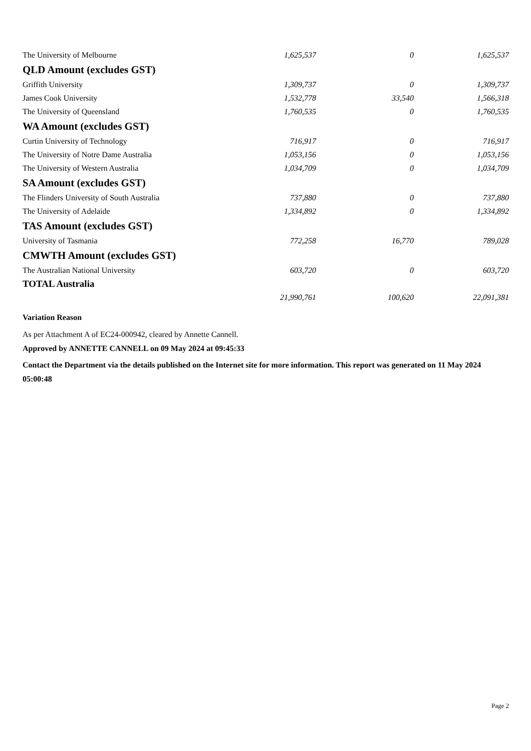| The University of Melbourne | 1,625,537 | 0 | 1,625,537 |
| QLD Amount (excludes GST) | | | |
| Griffith University | 1,309,737 | 0 | 1,309,737 |
| James Cook University | 1,532,778 | 33,540 | 1,566,318 |
| The University of Queensland | 1,760,535 | 0 | 1,760,535 |
| WA Amount (excludes GST) | | | |
| Curtin University of Technology | 716,917 | 0 | 716,917 |
| The University of Notre Dame Australia | 1,053,156 | 0 | 1,053,156 |
| The University of Western Australia | 1,034,709 | 0 | 1,034,709 |
| SA Amount (excludes GST) | | | |
| The Flinders University of South Australia | 737,880 | 0 | 737,880 |
| The University of Adelaide | 1,334,892 | 0 | 1,334,892 |
| TAS Amount (excludes GST) | | | |
| University of Tasmania | 772,258 | 16,770 | 789,028 |
| CMWTH Amount (excludes GST) | | | |
| The Australian National University | 603,720 | 0 | 603,720 |
| TOTAL Australia | | | |
| | 21,990,761 | 100,620 | 22,091,381 |
Variation Reason
As per Attachment A of EC24-000942, cleared by Annette Cannell.
Approved by ANNETTE CANNELL on 09 May 2024 at 09:45:33
Contact the Department via the details published on the Internet site for more information. This report was generated on 11 May 2024 05:00:48
Page 2